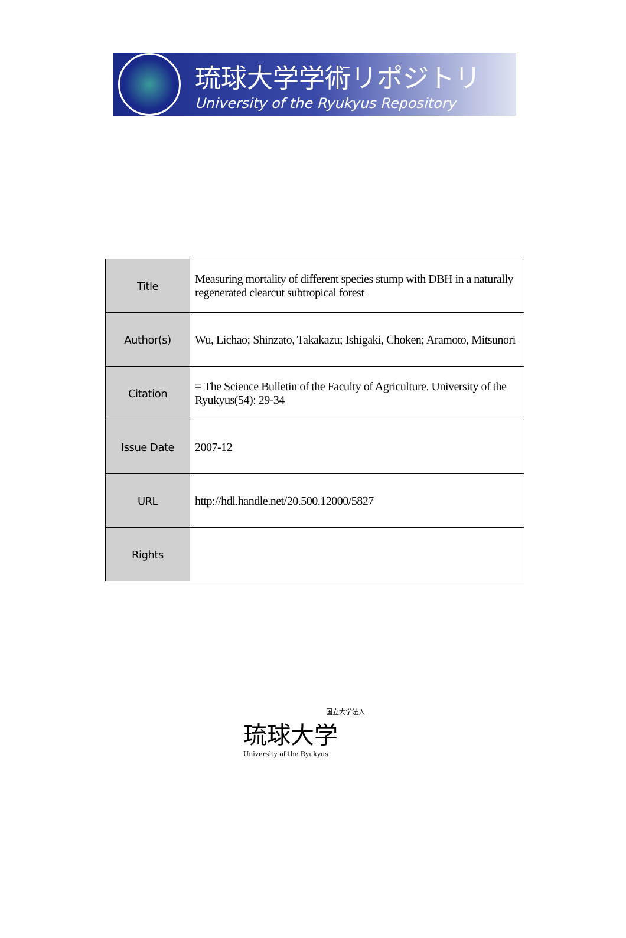琉球大学学術リポジトリ
University of the Ryukyus Repository
| Title | Measuring mortality of different species stump with DBH in a naturally regenerated clearcut subtropical forest |
| Author(s) | Wu, Lichao; Shinzato, Takakazu; Ishigaki, Choken; Aramoto, Mitsunori |
| Citation | = The Science Bulletin of the Faculty of Agriculture. University of the Ryukyus(54): 29-34 |
| Issue Date | 2007-12 |
| URL | http://hdl.handle.net/20.500.12000/5827 |
| Rights | |
国立大学法人
琉球大学
University of the Ryukyus